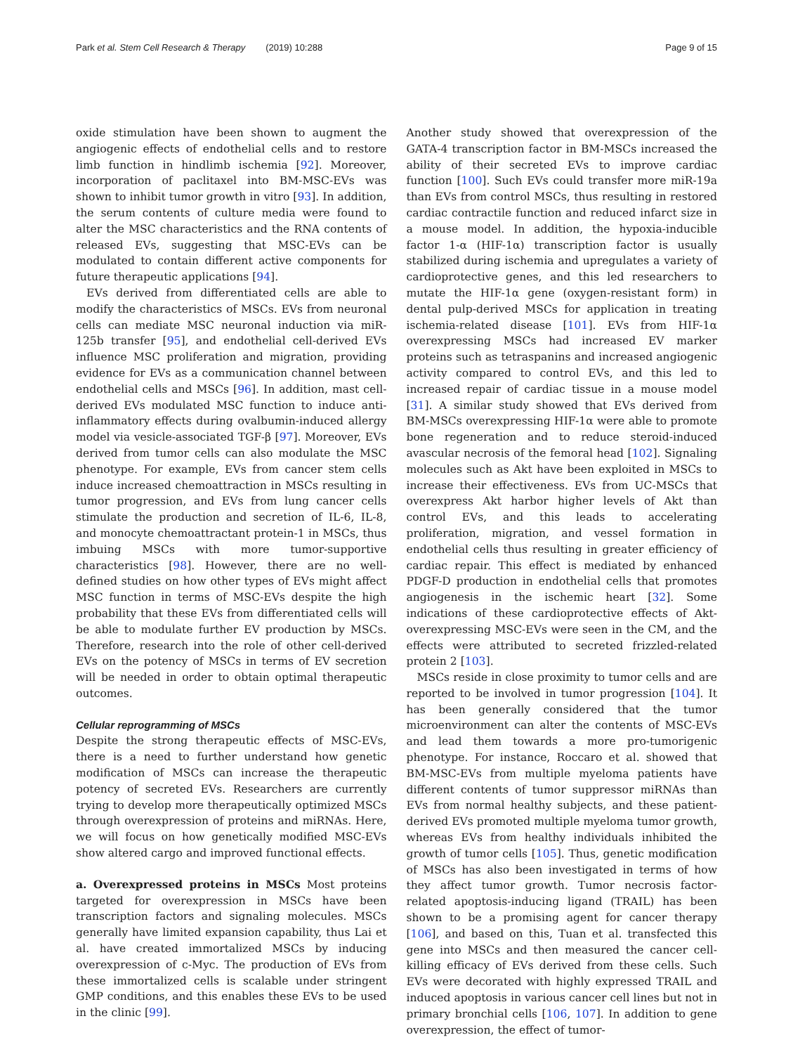Park et al. Stem Cell Research & Therapy (2019) 10:288 Page 9 of 15
oxide stimulation have been shown to augment the angiogenic effects of endothelial cells and to restore limb function in hindlimb ischemia [92]. Moreover, incorporation of paclitaxel into BM-MSC-EVs was shown to inhibit tumor growth in vitro [93]. In addition, the serum contents of culture media were found to alter the MSC characteristics and the RNA contents of released EVs, suggesting that MSC-EVs can be modulated to contain different active components for future therapeutic applications [94].
EVs derived from differentiated cells are able to modify the characteristics of MSCs. EVs from neuronal cells can mediate MSC neuronal induction via miR-125b transfer [95], and endothelial cell-derived EVs influence MSC proliferation and migration, providing evidence for EVs as a communication channel between endothelial cells and MSCs [96]. In addition, mast cell-derived EVs modulated MSC function to induce anti-inflammatory effects during ovalbumin-induced allergy model via vesicle-associated TGF-β [97]. Moreover, EVs derived from tumor cells can also modulate the MSC phenotype. For example, EVs from cancer stem cells induce increased chemoattraction in MSCs resulting in tumor progression, and EVs from lung cancer cells stimulate the production and secretion of IL-6, IL-8, and monocyte chemoattractant protein-1 in MSCs, thus imbuing MSCs with more tumor-supportive characteristics [98]. However, there are no well-defined studies on how other types of EVs might affect MSC function in terms of MSC-EVs despite the high probability that these EVs from differentiated cells will be able to modulate further EV production by MSCs. Therefore, research into the role of other cell-derived EVs on the potency of MSCs in terms of EV secretion will be needed in order to obtain optimal therapeutic outcomes.
Cellular reprogramming of MSCs
Despite the strong therapeutic effects of MSC-EVs, there is a need to further understand how genetic modification of MSCs can increase the therapeutic potency of secreted EVs. Researchers are currently trying to develop more therapeutically optimized MSCs through overexpression of proteins and miRNAs. Here, we will focus on how genetically modified MSC-EVs show altered cargo and improved functional effects.
a. Overexpressed proteins in MSCs Most proteins targeted for overexpression in MSCs have been transcription factors and signaling molecules. MSCs generally have limited expansion capability, thus Lai et al. have created immortalized MSCs by inducing overexpression of c-Myc. The production of EVs from these immortalized cells is scalable under stringent GMP conditions, and this enables these EVs to be used in the clinic [99].
Another study showed that overexpression of the GATA-4 transcription factor in BM-MSCs increased the ability of their secreted EVs to improve cardiac function [100]. Such EVs could transfer more miR-19a than EVs from control MSCs, thus resulting in restored cardiac contractile function and reduced infarct size in a mouse model. In addition, the hypoxia-inducible factor 1-α (HIF-1α) transcription factor is usually stabilized during ischemia and upregulates a variety of cardioprotective genes, and this led researchers to mutate the HIF-1α gene (oxygen-resistant form) in dental pulp-derived MSCs for application in treating ischemia-related disease [101]. EVs from HIF-1α overexpressing MSCs had increased EV marker proteins such as tetraspanins and increased angiogenic activity compared to control EVs, and this led to increased repair of cardiac tissue in a mouse model [31]. A similar study showed that EVs derived from BM-MSCs overexpressing HIF-1α were able to promote bone regeneration and to reduce steroid-induced avascular necrosis of the femoral head [102]. Signaling molecules such as Akt have been exploited in MSCs to increase their effectiveness. EVs from UC-MSCs that overexpress Akt harbor higher levels of Akt than control EVs, and this leads to accelerating proliferation, migration, and vessel formation in endothelial cells thus resulting in greater efficiency of cardiac repair. This effect is mediated by enhanced PDGF-D production in endothelial cells that promotes angiogenesis in the ischemic heart [32]. Some indications of these cardioprotective effects of Akt-overexpressing MSC-EVs were seen in the CM, and the effects were attributed to secreted frizzled-related protein 2 [103].
MSCs reside in close proximity to tumor cells and are reported to be involved in tumor progression [104]. It has been generally considered that the tumor microenvironment can alter the contents of MSC-EVs and lead them towards a more pro-tumorigenic phenotype. For instance, Roccaro et al. showed that BM-MSC-EVs from multiple myeloma patients have different contents of tumor suppressor miRNAs than EVs from normal healthy subjects, and these patient-derived EVs promoted multiple myeloma tumor growth, whereas EVs from healthy individuals inhibited the growth of tumor cells [105]. Thus, genetic modification of MSCs has also been investigated in terms of how they affect tumor growth. Tumor necrosis factor-related apoptosis-inducing ligand (TRAIL) has been shown to be a promising agent for cancer therapy [106], and based on this, Tuan et al. transfected this gene into MSCs and then measured the cancer cell-killing efficacy of EVs derived from these cells. Such EVs were decorated with highly expressed TRAIL and induced apoptosis in various cancer cell lines but not in primary bronchial cells [106, 107]. In addition to gene overexpression, the effect of tumor-